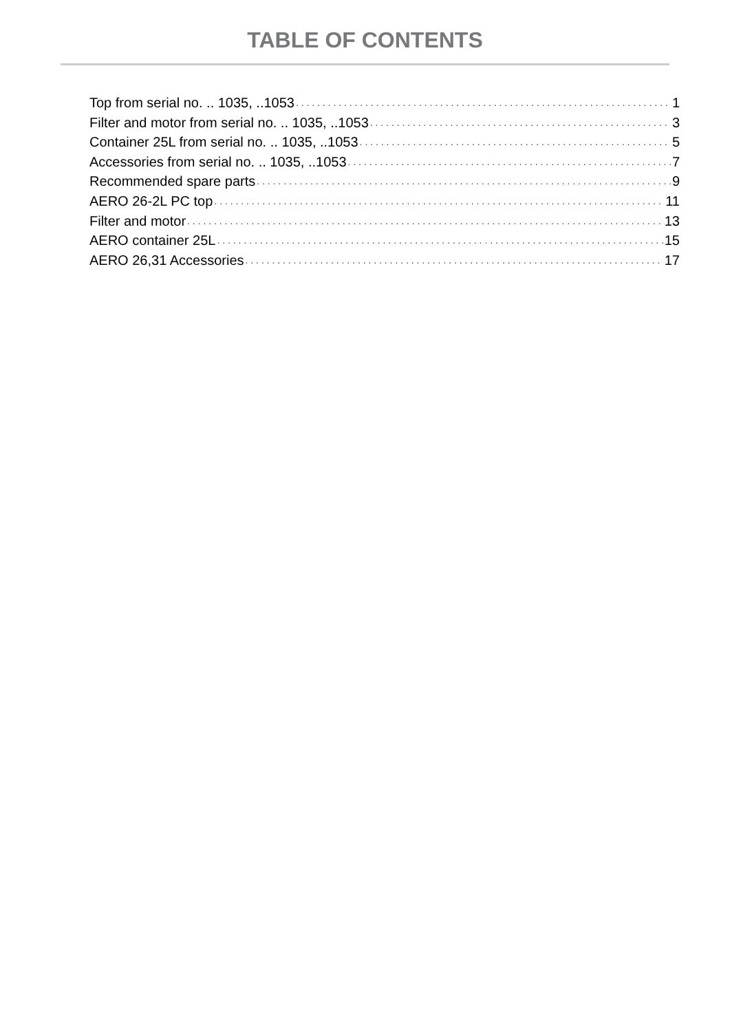TABLE OF CONTENTS
Top from serial no. .. 1035, ..1053 1
Filter and motor from serial no. .. 1035, ..1053 3
Container 25L from serial no. .. 1035, ..1053 5
Accessories from serial no. .. 1035, ..1053 7
Recommended spare parts 9
AERO 26-2L PC top 11
Filter and motor 13
AERO container 25L 15
AERO 26,31 Accessories 17